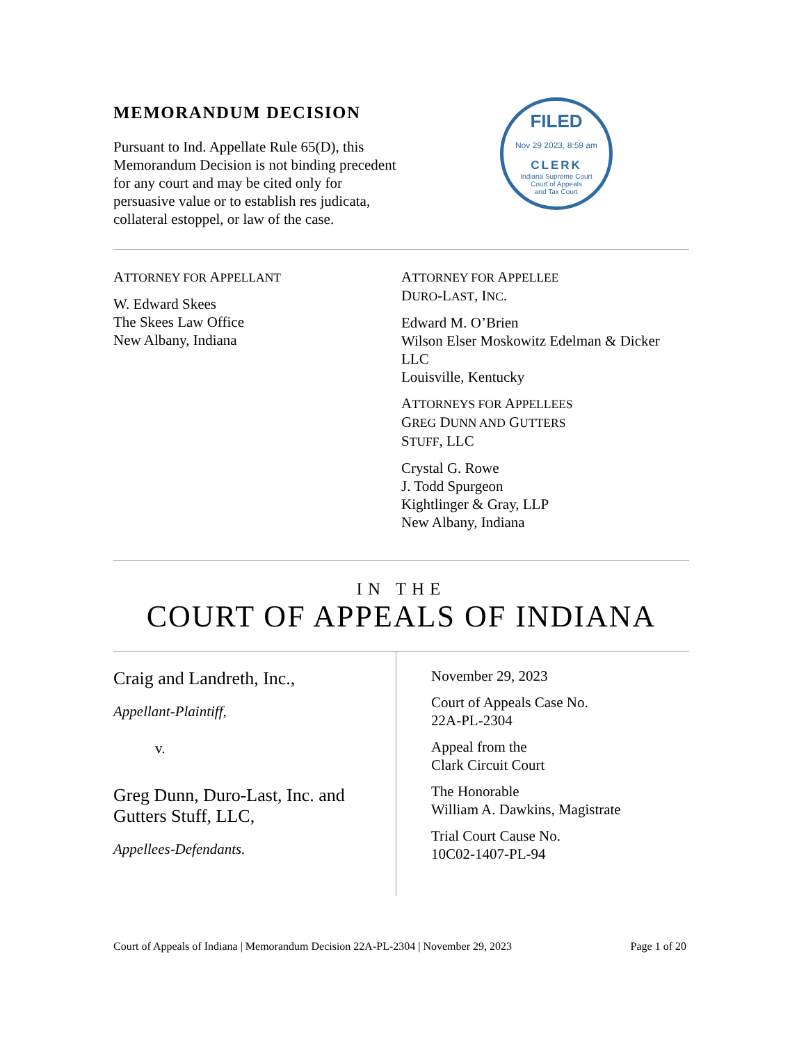MEMORANDUM DECISION
Pursuant to Ind. Appellate Rule 65(D), this Memorandum Decision is not binding precedent for any court and may be cited only for persuasive value or to establish res judicata, collateral estoppel, or law of the case.
FILED
Nov 29 2023, 8:59 am
CLERK
Indiana Supreme Court
Court of Appeals
and Tax Court
ATTORNEY FOR APPELLANT
W. Edward Skees
The Skees Law Office
New Albany, Indiana
ATTORNEY FOR APPELLEE
DURO-LAST, INC.
Edward M. O’Brien
Wilson Elser Moskowitz Edelman & Dicker LLC
Louisville, Kentucky
ATTORNEYS FOR APPELLEES
GREG DUNN AND GUTTERS
STUFF, LLC
Crystal G. Rowe
J. Todd Spurgeon
Kightlinger & Gray, LLP
New Albany, Indiana
IN THE
COURT OF APPEALS OF INDIANA
Craig and Landreth, Inc.,
Appellant-Plaintiff,
v.
Greg Dunn, Duro-Last, Inc. and Gutters Stuff, LLC,
Appellees-Defendants.
November 29, 2023
Court of Appeals Case No.
22A-PL-2304
Appeal from the
Clark Circuit Court
The Honorable
William A. Dawkins, Magistrate
Trial Court Cause No.
10C02-1407-PL-94
Court of Appeals of Indiana | Memorandum Decision 22A-PL-2304 | November 29, 2023 Page 1 of 20